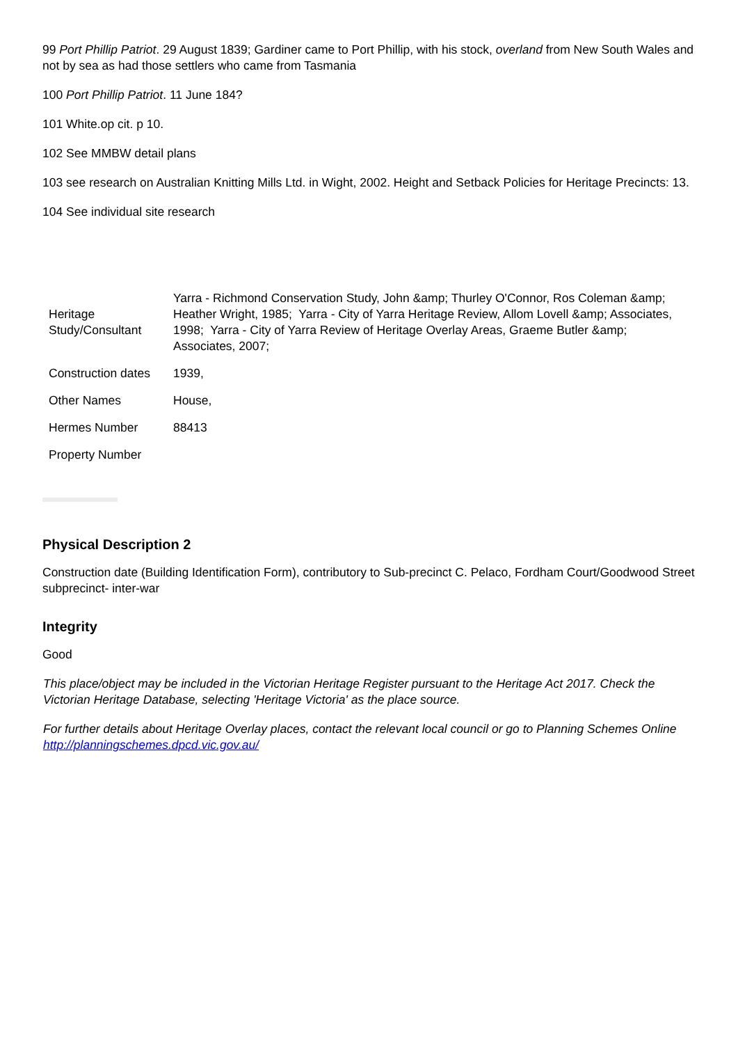99 Port Phillip Patriot. 29 August 1839; Gardiner came to Port Phillip, with his stock, overland from New South Wales and not by sea as had those settlers who came from Tasmania
100 Port Phillip Patriot. 11 June 184?
101 White.op cit. p 10.
102 See MMBW detail plans
103 see research on Australian Knitting Mills Ltd. in Wight, 2002. Height and Setback Policies for Heritage Precincts: 13.
104 See individual site research
| Heritage Study/Consultant | Yarra - Richmond Conservation Study, John &amp; Thurley O'Connor, Ros Coleman &amp; Heather Wright, 1985; Yarra - City of Yarra Heritage Review, Allom Lovell &amp; Associates, 1998; Yarra - City of Yarra Review of Heritage Overlay Areas, Graeme Butler &amp; Associates, 2007; |
| Construction dates | 1939, |
| Other Names | House, |
| Hermes Number | 88413 |
| Property Number | |
Physical Description 2
Construction date (Building Identification Form), contributory to Sub-precinct C. Pelaco, Fordham Court/Goodwood Street subprecinct- inter-war
Integrity
Good
This place/object may be included in the Victorian Heritage Register pursuant to the Heritage Act 2017. Check the Victorian Heritage Database, selecting 'Heritage Victoria' as the place source.
For further details about Heritage Overlay places, contact the relevant local council or go to Planning Schemes Online http://planningschemes.dpcd.vic.gov.au/